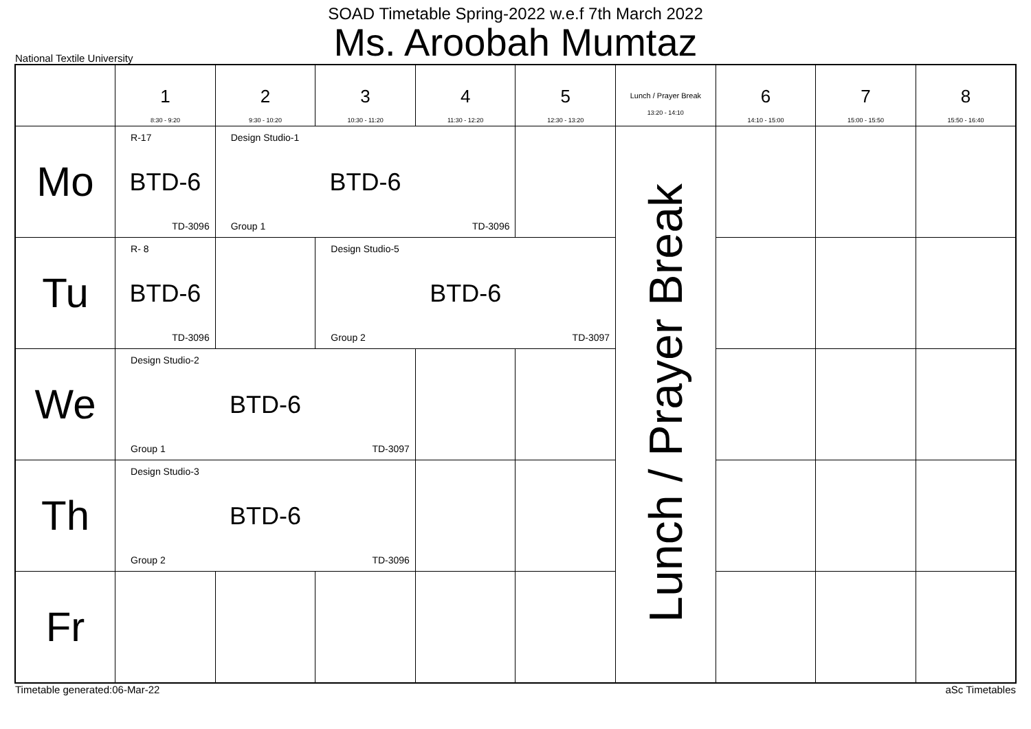SOAD Timetable Spring-2022 w.e.f 7th March 2022
Ms. Aroobah Mumtaz
National Textile University
| | 1 8:30 - 9:20 | 2 9:30 - 10:20 | 3 10:30 - 11:20 | 4 11:30 - 12:20 | 5 12:30 - 13:20 | Lunch / Prayer Break 13:20 - 14:10 | 6 14:10 - 15:00 | 7 15:00 - 15:50 | 8 15:50 - 16:40 |
| --- | --- | --- | --- | --- | --- | --- | --- | --- | --- |
| Mo | R-17 BTD-6 TD-3096 | Design Studio-1 BTD-6 Group 1 TD-3096 | | | | Lunch / Prayer Break | | | |
| Tu | R- 8 BTD-6 TD-3096 | | Design Studio-5 BTD-6 Group 2 TD-3097 | | | | | | |
| We | Design Studio-2 BTD-6 Group 1 TD-3097 | | | | | | | | |
| Th | Design Studio-3 BTD-6 Group 2 TD-3096 | | | | | | | | |
| Fr | | | | | | | | | |
Timetable generated:06-Mar-22 aSc Timetables